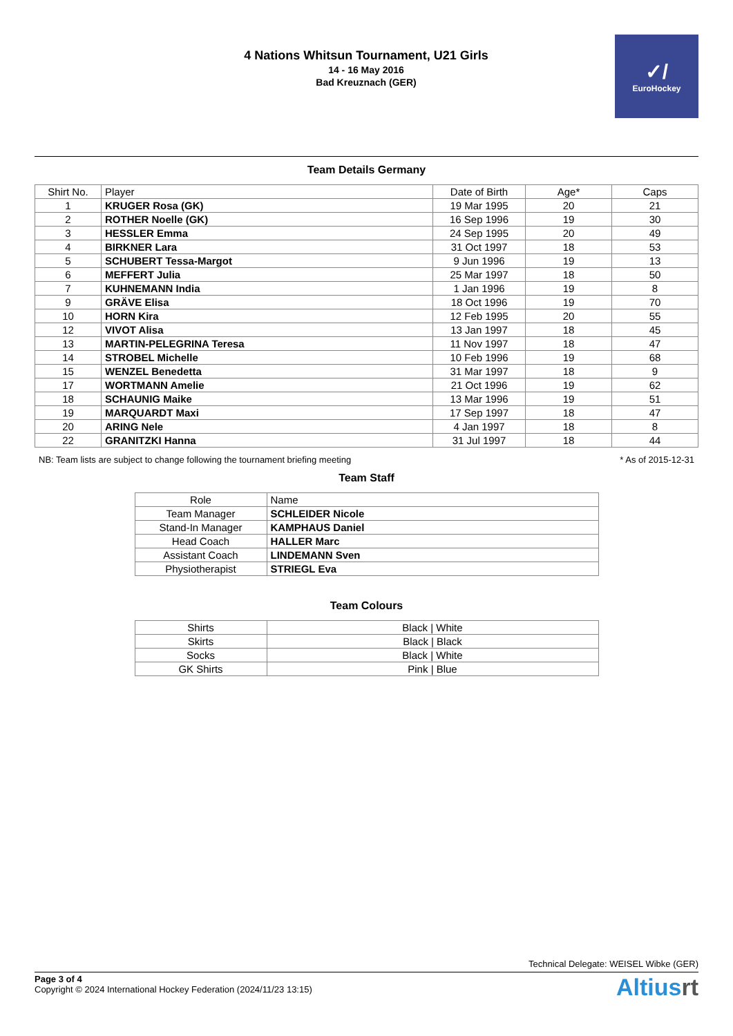4 Nations Whitsun Tournament, U21 Girls
14 - 16 May 2016
Bad Kreuznach (GER)
✓/
EuroHockey
Team Details Germany
| Shirt No. | Player | Date of Birth | Age* | Caps |
| --- | --- | --- | --- | --- |
| 1 | KRUGER Rosa (GK) | 19 Mar 1995 | 20 | 21 |
| 2 | ROTHER Noelle (GK) | 16 Sep 1996 | 19 | 30 |
| 3 | HESSLER Emma | 24 Sep 1995 | 20 | 49 |
| 4 | BIRKNER Lara | 31 Oct 1997 | 18 | 53 |
| 5 | SCHUBERT Tessa-Margot | 9 Jun 1996 | 19 | 13 |
| 6 | MEFFERT Julia | 25 Mar 1997 | 18 | 50 |
| 7 | KUHNEMANN India | 1 Jan 1996 | 19 | 8 |
| 9 | GRÄVE Elisa | 18 Oct 1996 | 19 | 70 |
| 10 | HORN Kira | 12 Feb 1995 | 20 | 55 |
| 12 | VIVOT Alisa | 13 Jan 1997 | 18 | 45 |
| 13 | MARTIN-PELEGRINA Teresa | 11 Nov 1997 | 18 | 47 |
| 14 | STROBEL Michelle | 10 Feb 1996 | 19 | 68 |
| 15 | WENZEL Benedetta | 31 Mar 1997 | 18 | 9 |
| 17 | WORTMANN Amelie | 21 Oct 1996 | 19 | 62 |
| 18 | SCHAUNIG Maike | 13 Mar 1996 | 19 | 51 |
| 19 | MARQUARDT Maxi | 17 Sep 1997 | 18 | 47 |
| 20 | ARING Nele | 4 Jan 1997 | 18 | 8 |
| 22 | GRANITZKI Hanna | 31 Jul 1997 | 18 | 44 |
NB: Team lists are subject to change following the tournament briefing meeting * As of 2015-12-31
Team Staff
| Role | Name |
| --- | --- |
| Team Manager | SCHLEIDER Nicole |
| Stand-In Manager | KAMPHAUS Daniel |
| Head Coach | HALLER Marc |
| Assistant Coach | LINDEMANN Sven |
| Physiotherapist | STRIEGL Eva |
Team Colours
| Shirts | Black / White |
| Skirts | Black / Black |
| Socks | Black / White |
| GK Shirts | Pink / Blue |
Technical Delegate: WEISEL Wibke (GER)
Page 3 of 4
Copyright © 2024 International Hockey Federation (2024/11/23 13:15)
Altiusrt